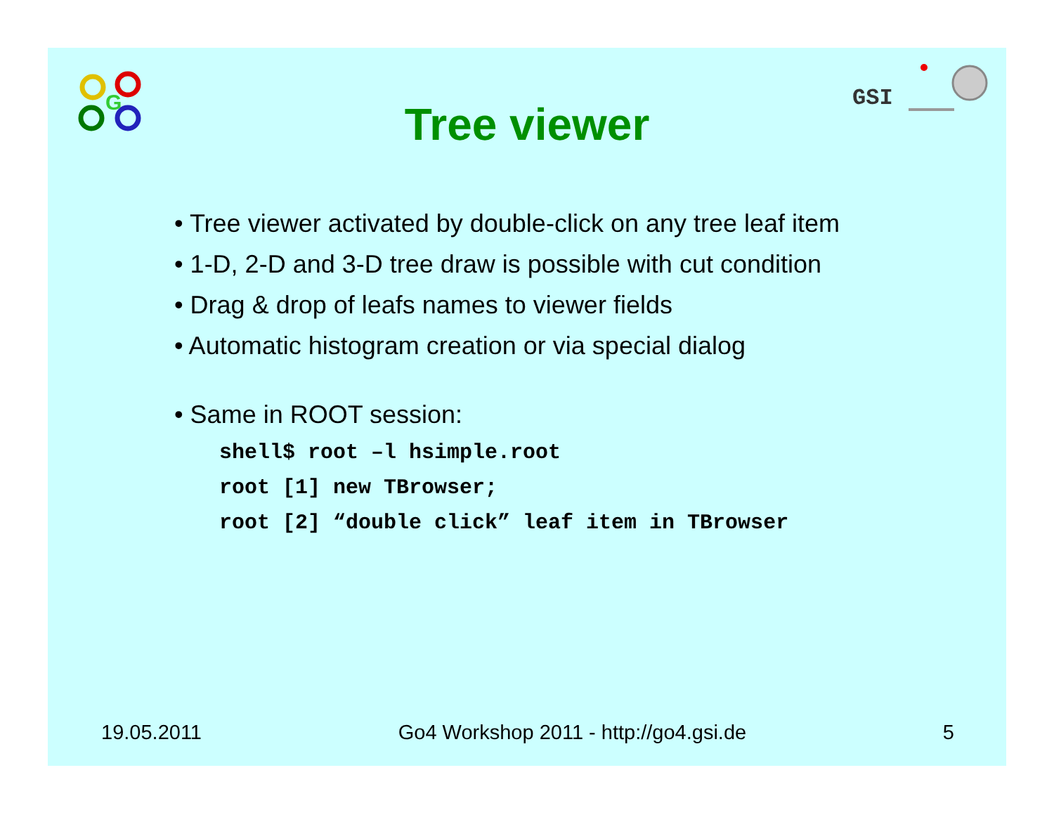G
GSI
Tree viewer
• Tree viewer activated by double-click on any tree leaf item
• 1-D, 2-D and 3-D tree draw is possible with cut condition
• Drag & drop of leafs names to viewer fields
• Automatic histogram creation or via special dialog
• Same in ROOT session:
shell$ root –l hsimple.root
root [1] new TBrowser;
root [2] “double click” leaf item in TBrowser
19.05.2011 Go4 Workshop 2011 - http://go4.gsi.de 5